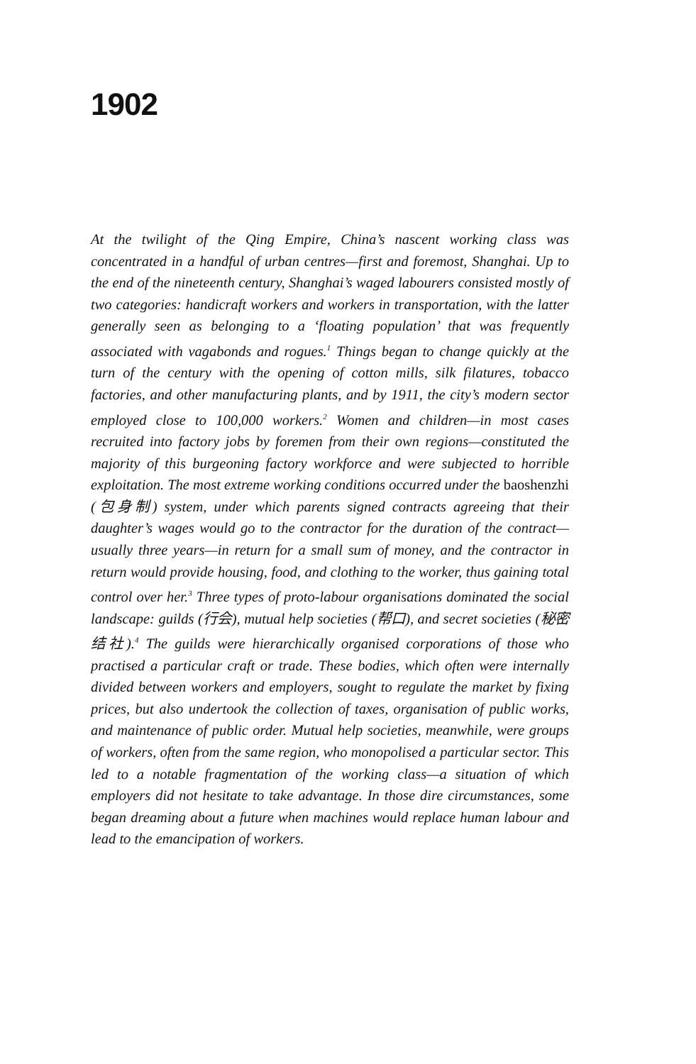1902
At the twilight of the Qing Empire, China’s nascent working class was concentrated in a handful of urban centres—first and foremost, Shanghai. Up to the end of the nineteenth century, Shanghai’s waged labourers consisted mostly of two categories: handicraft workers and workers in transportation, with the latter generally seen as belonging to a ‘floating population’ that was frequently associated with vagabonds and rogues.<sup>1</sup> Things began to change quickly at the turn of the century with the opening of cotton mills, silk filatures, tobacco factories, and other manufacturing plants, and by 1911, the city’s modern sector employed close to 100,000 workers.<sup>2</sup> Women and children—in most cases recruited into factory jobs by foremen from their own regions—constituted the majority of this burgeoning factory workforce and were subjected to horrible exploitation. The most extreme working conditions occurred under the baoshenzhi (包身制) system, under which parents signed contracts agreeing that their daughter’s wages would go to the contractor for the duration of the contract—usually three years—in return for a small sum of money, and the contractor in return would provide housing, food, and clothing to the worker, thus gaining total control over her.<sup>3</sup> Three types of proto-labour organisations dominated the social landscape: guilds (行会), mutual help societies (帮口), and secret societies (秘密结社).<sup>4</sup> The guilds were hierarchically organised corporations of those who practised a particular craft or trade. These bodies, which often were internally divided between workers and employers, sought to regulate the market by fixing prices, but also undertook the collection of taxes, organisation of public works, and maintenance of public order. Mutual help societies, meanwhile, were groups of workers, often from the same region, who monopolised a particular sector. This led to a notable fragmentation of the working class—a situation of which employers did not hesitate to take advantage. In those dire circumstances, some began dreaming about a future when machines would replace human labour and lead to the emancipation of workers.